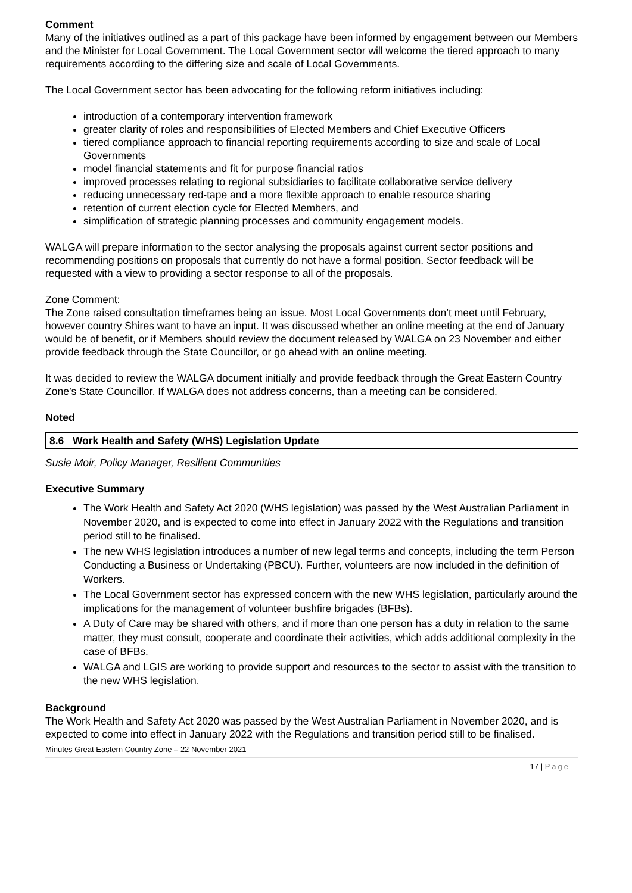Comment
Many of the initiatives outlined as a part of this package have been informed by engagement between our Members and the Minister for Local Government. The Local Government sector will welcome the tiered approach to many requirements according to the differing size and scale of Local Governments.
The Local Government sector has been advocating for the following reform initiatives including:
introduction of a contemporary intervention framework
greater clarity of roles and responsibilities of Elected Members and Chief Executive Officers
tiered compliance approach to financial reporting requirements according to size and scale of Local Governments
model financial statements and fit for purpose financial ratios
improved processes relating to regional subsidiaries to facilitate collaborative service delivery
reducing unnecessary red-tape and a more flexible approach to enable resource sharing
retention of current election cycle for Elected Members, and
simplification of strategic planning processes and community engagement models.
WALGA will prepare information to the sector analysing the proposals against current sector positions and recommending positions on proposals that currently do not have a formal position. Sector feedback will be requested with a view to providing a sector response to all of the proposals.
Zone Comment:
The Zone raised consultation timeframes being an issue. Most Local Governments don’t meet until February, however country Shires want to have an input. It was discussed whether an online meeting at the end of January would be of benefit, or if Members should review the document released by WALGA on 23 November and either provide feedback through the State Councillor, or go ahead with an online meeting.
It was decided to review the WALGA document initially and provide feedback through the Great Eastern Country Zone’s State Councillor. If WALGA does not address concerns, than a meeting can be considered.
Noted
8.6 Work Health and Safety (WHS) Legislation Update
Susie Moir, Policy Manager, Resilient Communities
Executive Summary
The Work Health and Safety Act 2020 (WHS legislation) was passed by the West Australian Parliament in November 2020, and is expected to come into effect in January 2022 with the Regulations and transition period still to be finalised.
The new WHS legislation introduces a number of new legal terms and concepts, including the term Person Conducting a Business or Undertaking (PBCU). Further, volunteers are now included in the definition of Workers.
The Local Government sector has expressed concern with the new WHS legislation, particularly around the implications for the management of volunteer bushfire brigades (BFBs).
A Duty of Care may be shared with others, and if more than one person has a duty in relation to the same matter, they must consult, cooperate and coordinate their activities, which adds additional complexity in the case of BFBs.
WALGA and LGIS are working to provide support and resources to the sector to assist with the transition to the new WHS legislation.
Background
The Work Health and Safety Act 2020 was passed by the West Australian Parliament in November 2020, and is expected to come into effect in January 2022 with the Regulations and transition period still to be finalised.
Minutes Great Eastern Country Zone – 22 November 2021
17 | Page